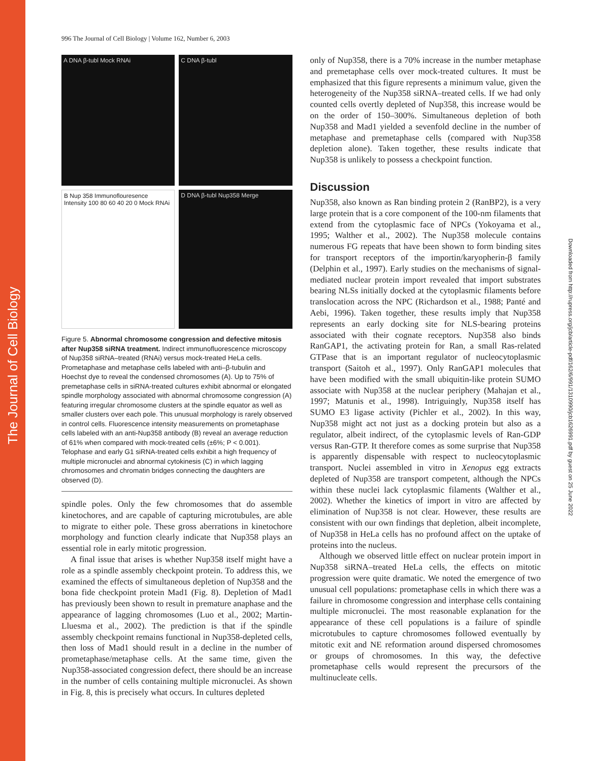The Journal of Cell Biology
Downloaded from http://rupress.org/jcb/article-pdf/162/6/991/1310990/jcb1626991.pdf by guest on 25 June 2022
996 The Journal of Cell Biology | Volume 162, Number 6, 2003
A DNA β-tubl Mock RNAi
C DNA β-tubl
B Nup 358 Immunoflouresence Intensity 100 80 60 40 20 0 Mock RNAi
D DNA β-tubl Nup358 Merge
Figure 5. Abnormal chromosome congression and defective mitosis after Nup358 siRNA treatment. Indirect immunofluorescence microscopy of Nup358 siRNA–treated (RNAi) versus mock-treated HeLa cells. Prometaphase and metaphase cells labeled with anti–β-tubulin and Hoechst dye to reveal the condensed chromosomes (A). Up to 75% of premetaphase cells in siRNA-treated cultures exhibit abnormal or elongated spindle morphology associated with abnormal chromosome congression (A) featuring irregular chromosome clusters at the spindle equator as well as smaller clusters over each pole. This unusual morphology is rarely observed in control cells. Fluorescence intensity measurements on prometaphase cells labeled with an anti-Nup358 antibody (B) reveal an average reduction of 61% when compared with mock-treated cells (±6%; P < 0.001). Telophase and early G1 siRNA-treated cells exhibit a high frequency of multiple micronuclei and abnormal cytokinesis (C) in which lagging chromosomes and chromatin bridges connecting the daughters are observed (D).
spindle poles. Only the few chromosomes that do assemble kinetochores, and are capable of capturing microtubules, are able to migrate to either pole. These gross aberrations in kinetochore morphology and function clearly indicate that Nup358 plays an essential role in early mitotic progression.
A final issue that arises is whether Nup358 itself might have a role as a spindle assembly checkpoint protein. To address this, we examined the effects of simultaneous depletion of Nup358 and the bona fide checkpoint protein Mad1 (Fig. 8). Depletion of Mad1 has previously been shown to result in premature anaphase and the appearance of lagging chromosomes (Luo et al., 2002; Martin-Lluesma et al., 2002). The prediction is that if the spindle assembly checkpoint remains functional in Nup358-depleted cells, then loss of Mad1 should result in a decline in the number of prometaphase/metaphase cells. At the same time, given the Nup358-associated congression defect, there should be an increase in the number of cells containing multiple micronuclei. As shown in Fig. 8, this is precisely what occurs. In cultures depleted
only of Nup358, there is a 70% increase in the number metaphase and premetaphase cells over mock-treated cultures. It must be emphasized that this figure represents a minimum value, given the heterogeneity of the Nup358 siRNA–treated cells. If we had only counted cells overtly depleted of Nup358, this increase would be on the order of 150–300%. Simultaneous depletion of both Nup358 and Mad1 yielded a sevenfold decline in the number of metaphase and premetaphase cells (compared with Nup358 depletion alone). Taken together, these results indicate that Nup358 is unlikely to possess a checkpoint function.
Discussion
Nup358, also known as Ran binding protein 2 (RanBP2), is a very large protein that is a core component of the 100-nm filaments that extend from the cytoplasmic face of NPCs (Yokoyama et al., 1995; Walther et al., 2002). The Nup358 molecule contains numerous FG repeats that have been shown to form binding sites for transport receptors of the importin/karyopherin-β family (Delphin et al., 1997). Early studies on the mechanisms of signal-mediated nuclear protein import revealed that import substrates bearing NLSs initially docked at the cytoplasmic filaments before translocation across the NPC (Richardson et al., 1988; Panté and Aebi, 1996). Taken together, these results imply that Nup358 represents an early docking site for NLS-bearing proteins associated with their cognate receptors. Nup358 also binds RanGAP1, the activating protein for Ran, a small Ras-related GTPase that is an important regulator of nucleocytoplasmic transport (Saitoh et al., 1997). Only RanGAP1 molecules that have been modified with the small ubiquitin-like protein SUMO associate with Nup358 at the nuclear periphery (Mahajan et al., 1997; Matunis et al., 1998). Intriguingly, Nup358 itself has SUMO E3 ligase activity (Pichler et al., 2002). In this way, Nup358 might act not just as a docking protein but also as a regulator, albeit indirect, of the cytoplasmic levels of Ran-GDP versus Ran-GTP. It therefore comes as some surprise that Nup358 is apparently dispensable with respect to nucleocytoplasmic transport. Nuclei assembled in vitro in Xenopus egg extracts depleted of Nup358 are transport competent, although the NPCs within these nuclei lack cytoplasmic filaments (Walther et al., 2002). Whether the kinetics of import in vitro are affected by elimination of Nup358 is not clear. However, these results are consistent with our own findings that depletion, albeit incomplete, of Nup358 in HeLa cells has no profound affect on the uptake of proteins into the nucleus.
Although we observed little effect on nuclear protein import in Nup358 siRNA–treated HeLa cells, the effects on mitotic progression were quite dramatic. We noted the emergence of two unusual cell populations: prometaphase cells in which there was a failure in chromosome congression and interphase cells containing multiple micronuclei. The most reasonable explanation for the appearance of these cell populations is a failure of spindle microtubules to capture chromosomes followed eventually by mitotic exit and NE reformation around dispersed chromosomes or groups of chromosomes. In this way, the defective prometaphase cells would represent the precursors of the multinucleate cells.